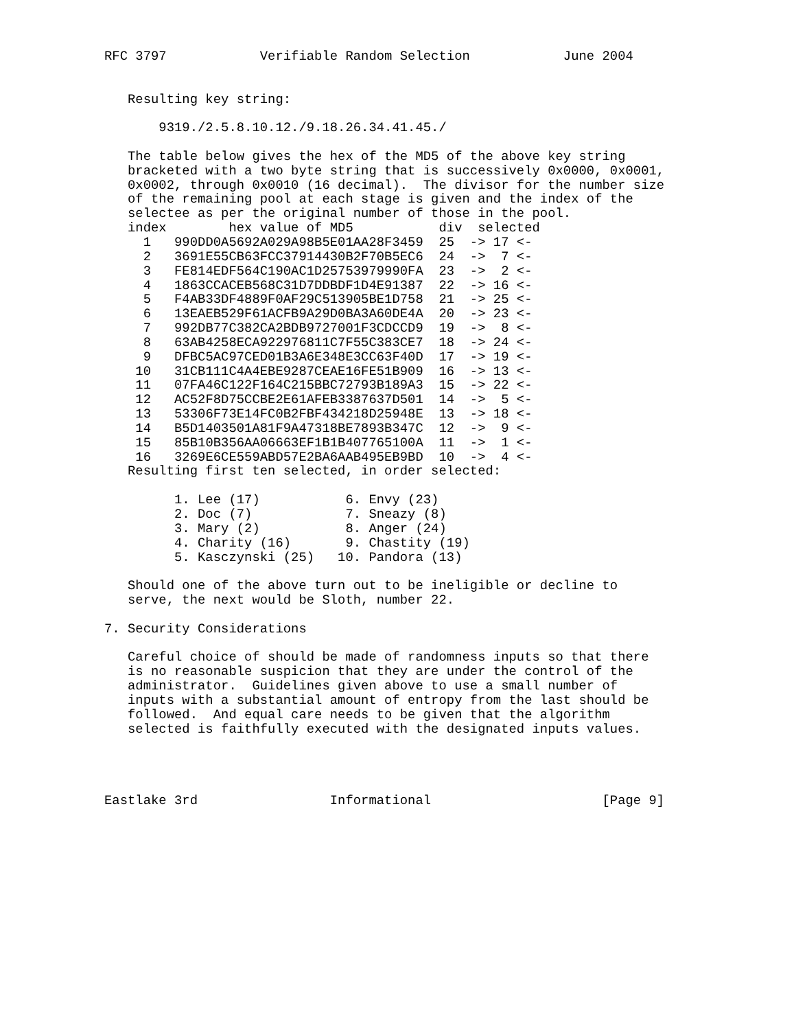RFC 3797            Verifiable Random Selection            June 2004


   Resulting key string:

       9319./2.5.8.10.12./9.18.26.34.41.45./

   The table below gives the hex of the MD5 of the above key string
   bracketed with a two byte string that is successively 0x0000, 0x0001,
   0x0002, through 0x0010 (16 decimal).  The divisor for the number size
   of the remaining pool at each stage is given and the index of the
   selectee as per the original number of those in the pool.
| index | hex value of MD5 | div | selected |
| --- | --- | --- | --- |
| 1 | 990DD0A5692A029A98B5E01AA28F3459 | 25 | -> 17 <- |
| 2 | 3691E55CB63FCC37914430B2F70B5EC6 | 24 | -> 7 <- |
| 3 | FE814EDF564C190AC1D25753979990FA | 23 | -> 2 <- |
| 4 | 1863CCACEB568C31D7DDBDF1D4E91387 | 22 | -> 16 <- |
| 5 | F4AB33DF4889F0AF29C513905BE1D758 | 21 | -> 25 <- |
| 6 | 13EAEB529F61ACFB9A29D0BA3A60DE4A | 20 | -> 23 <- |
| 7 | 992DB77C382CA2BDB9727001F3CDCCD9 | 19 | -> 8 <- |
| 8 | 63AB4258ECA922976811C7F55C383CE7 | 18 | -> 24 <- |
| 9 | DFBC5AC97CED01B3A6E348E3CC63F40D | 17 | -> 19 <- |
| 10 | 31CB111C4A4EBE9287CEAE16FE51B909 | 16 | -> 13 <- |
| 11 | 07FA46C122F164C215BBC72793B189A3 | 15 | -> 22 <- |
| 12 | AC52F8D75CCBE2E61AFEB3387637D501 | 14 | -> 5 <- |
| 13 | 53306F73E14FC0B2FBF434218D25948E | 13 | -> 18 <- |
| 14 | B5D1403501A81F9A47318BE7893B347C | 12 | -> 9 <- |
| 15 | 85B10B356AA06663EF1B1B407765100A | 11 | -> 1 <- |
| 16 | 3269E6CE559ABD57E2BA6AAB495EB9BD | 10 | -> 4 <- |
   Resulting first ten selected, in order selected:

         1. Lee (17)           6. Envy (23)
         2. Doc (7)            7. Sneazy (8)
         3. Mary (2)           8. Anger (24)
         4. Charity (16)       9. Chastity (19)
         5. Kasczynski (25)   10. Pandora (13)

   Should one of the above turn out to be ineligible or decline to
   serve, the next would be Sloth, number 22.

7. Security Considerations

   Careful choice of should be made of randomness inputs so that there
   is no reasonable suspicion that they are under the control of the
   administrator.  Guidelines given above to use a small number of
   inputs with a substantial amount of entropy from the last should be
   followed.  And equal care needs to be given that the algorithm
   selected is faithfully executed with the designated inputs values.




Eastlake 3rd                 Informational                      [Page 9]